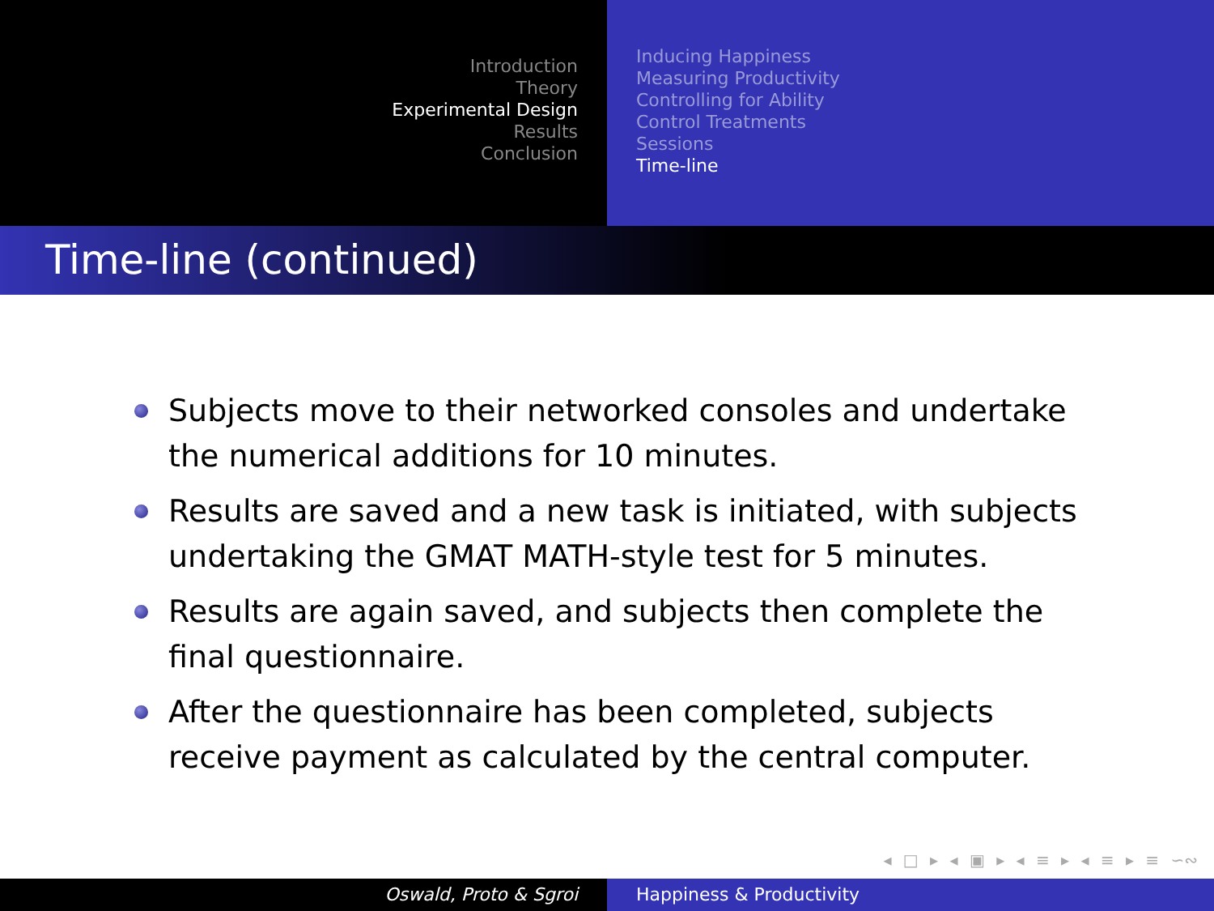Introduction
Theory
Experimental Design
Results
Conclusion
Inducing Happiness
Measuring Productivity
Controlling for Ability
Control Treatments
Sessions
Time-line
Time-line (continued)
Subjects move to their networked consoles and undertake the numerical additions for 10 minutes.
Results are saved and a new task is initiated, with subjects undertaking the GMAT MATH-style test for 5 minutes.
Results are again saved, and subjects then complete the final questionnaire.
After the questionnaire has been completed, subjects receive payment as calculated by the central computer.
◂ □ ▸ ◂ ▣ ▸ ◂ ≡ ▸ ◂ ≡ ▸ ≡ ∽∾
Oswald, Proto & Sgroi Happiness & Productivity